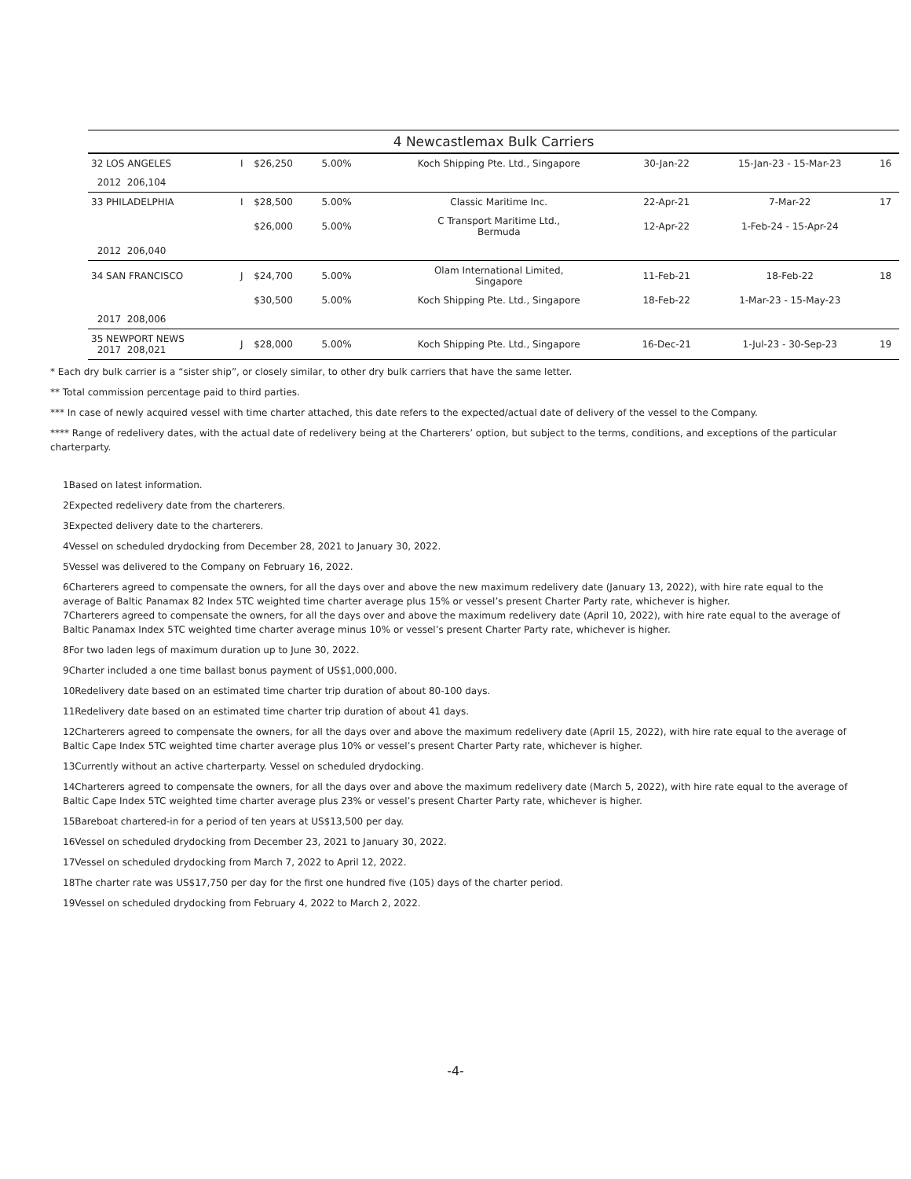| 4 Newcastlemax Bulk Carriers | | | | | | | |
| --- | --- | --- | --- | --- | --- | --- | --- |
| 32 LOS ANGELES | I | $26,250 | 5.00% | Koch Shipping Pte. Ltd., Singapore | 30-Jan-22 | 15-Jan-23 - 15-Mar-23 | 16 |
| 2012 206,104 | | | | | | | |
| 33 PHILADELPHIA | I | $28,500 | 5.00% | Classic Maritime Inc. | 22-Apr-21 | 7-Mar-22 | 17 |
| | | $26,000 | 5.00% | C Transport Maritime Ltd., Bermuda | 12-Apr-22 | 1-Feb-24 - 15-Apr-24 | |
| 2012 206,040 | | | | | | | |
| 34 SAN FRANCISCO | J | $24,700 | 5.00% | Olam International Limited, Singapore | 11-Feb-21 | 18-Feb-22 | 18 |
| | | $30,500 | 5.00% | Koch Shipping Pte. Ltd., Singapore | 18-Feb-22 | 1-Mar-23 - 15-May-23 | |
| 2017 208,006 | | | | | | | |
| 35 NEWPORT NEWS 2017 208,021 | J | $28,000 | 5.00% | Koch Shipping Pte. Ltd., Singapore | 16-Dec-21 | 1-Jul-23 - 30-Sep-23 | 19 |
* Each dry bulk carrier is a “sister ship”, or closely similar, to other dry bulk carriers that have the same letter.
** Total commission percentage paid to third parties.
*** In case of newly acquired vessel with time charter attached, this date refers to the expected/actual date of delivery of the vessel to the Company.
**** Range of redelivery dates, with the actual date of redelivery being at the Charterers’ option, but subject to the terms, conditions, and exceptions of the particular charterparty.
1Based on latest information.
2Expected redelivery date from the charterers.
3Expected delivery date to the charterers.
4Vessel on scheduled drydocking from December 28, 2021 to January 30, 2022.
5Vessel was delivered to the Company on February 16, 2022.
6Charterers agreed to compensate the owners, for all the days over and above the new maximum redelivery date (January 13, 2022), with hire rate equal to the average of Baltic Panamax 82 Index 5TC weighted time charter average plus 15% or vessel’s present Charter Party rate, whichever is higher.
7Charterers agreed to compensate the owners, for all the days over and above the maximum redelivery date (April 10, 2022), with hire rate equal to the average of Baltic Panamax Index 5TC weighted time charter average minus 10% or vessel’s present Charter Party rate, whichever is higher.
8For two laden legs of maximum duration up to June 30, 2022.
9Charter included a one time ballast bonus payment of US$1,000,000.
10Redelivery date based on an estimated time charter trip duration of about 80-100 days.
11Redelivery date based on an estimated time charter trip duration of about 41 days.
12Charterers agreed to compensate the owners, for all the days over and above the maximum redelivery date (April 15, 2022), with hire rate equal to the average of Baltic Cape Index 5TC weighted time charter average plus 10% or vessel’s present Charter Party rate, whichever is higher.
13Currently without an active charterparty. Vessel on scheduled drydocking.
14Charterers agreed to compensate the owners, for all the days over and above the maximum redelivery date (March 5, 2022), with hire rate equal to the average of Baltic Cape Index 5TC weighted time charter average plus 23% or vessel’s present Charter Party rate, whichever is higher.
15Bareboat chartered-in for a period of ten years at US$13,500 per day.
16Vessel on scheduled drydocking from December 23, 2021 to January 30, 2022.
17Vessel on scheduled drydocking from March 7, 2022 to April 12, 2022.
18The charter rate was US$17,750 per day for the first one hundred five (105) days of the charter period.
19Vessel on scheduled drydocking from February 4, 2022 to March 2, 2022.
-4-